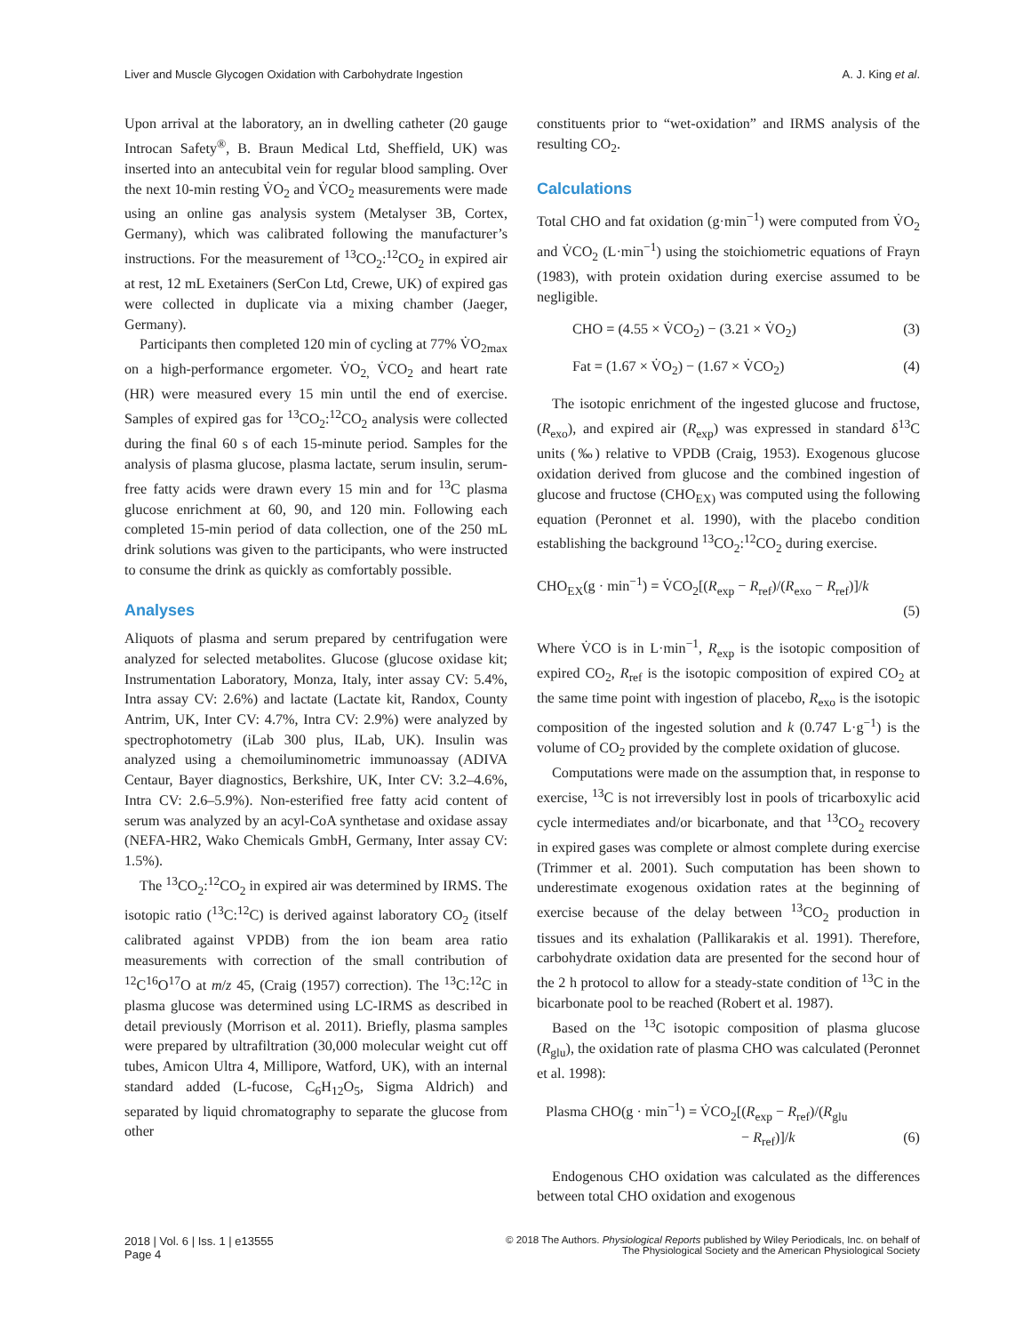Liver and Muscle Glycogen Oxidation with Carbohydrate Ingestion A. J. King et al.
Upon arrival at the laboratory, an in dwelling catheter (20 gauge Introcan Safety<sup>®</sup>, B. Braun Medical Ltd, Sheffield, UK) was inserted into an antecubital vein for regular blood sampling. Over the next 10-min resting V̇O<sub>2</sub> and V̇CO<sub>2</sub> measurements were made using an online gas analysis system (Metalyser 3B, Cortex, Germany), which was calibrated following the manufacturer’s instructions. For the measurement of <sup>13</sup>CO<sub>2</sub>:<sup>12</sup>CO<sub>2</sub> in expired air at rest, 12 mL Exetainers (SerCon Ltd, Crewe, UK) of expired gas were collected in duplicate via a mixing chamber (Jaeger, Germany).
Participants then completed 120 min of cycling at 77% V̇O<sub>2max</sub> on a high-performance ergometer. V̇O<sub>2,</sub> V̇CO<sub>2</sub> and heart rate (HR) were measured every 15 min until the end of exercise. Samples of expired gas for <sup>13</sup>CO<sub>2</sub>:<sup>12</sup>CO<sub>2</sub> analysis were collected during the final 60 s of each 15-minute period. Samples for the analysis of plasma glucose, plasma lactate, serum insulin, serum-free fatty acids were drawn every 15 min and for <sup>13</sup>C plasma glucose enrichment at 60, 90, and 120 min. Following each completed 15-min period of data collection, one of the 250 mL drink solutions was given to the participants, who were instructed to consume the drink as quickly as comfortably possible.
Analyses
Aliquots of plasma and serum prepared by centrifugation were analyzed for selected metabolites. Glucose (glucose oxidase kit; Instrumentation Laboratory, Monza, Italy, inter assay CV: 5.4%, Intra assay CV: 2.6%) and lactate (Lactate kit, Randox, County Antrim, UK, Inter CV: 4.7%, Intra CV: 2.9%) were analyzed by spectrophotometry (iLab 300 plus, ILab, UK). Insulin was analyzed using a chemoiluminometric immunoassay (ADIVA Centaur, Bayer diagnostics, Berkshire, UK, Inter CV: 3.2–4.6%, Intra CV: 2.6–5.9%). Non-esterified free fatty acid content of serum was analyzed by an acyl-CoA synthetase and oxidase assay (NEFA-HR2, Wako Chemicals GmbH, Germany, Inter assay CV: 1.5%).
The <sup>13</sup>CO<sub>2</sub>:<sup>12</sup>CO<sub>2</sub> in expired air was determined by IRMS. The isotopic ratio (<sup>13</sup>C:<sup>12</sup>C) is derived against laboratory CO<sub>2</sub> (itself calibrated against VPDB) from the ion beam area ratio measurements with correction of the small contribution of <sup>12</sup>C<sup>16</sup>O<sup>17</sup>O at m/z 45, (Craig (1957) correction). The <sup>13</sup>C:<sup>12</sup>C in plasma glucose was determined using LC-IRMS as described in detail previously (Morrison et al. 2011). Briefly, plasma samples were prepared by ultrafiltration (30,000 molecular weight cut off tubes, Amicon Ultra 4, Millipore, Watford, UK), with an internal standard added (L-fucose, C<sub>6</sub>H<sub>12</sub>O<sub>5</sub>, Sigma Aldrich) and separated by liquid chromatography to separate the glucose from other
constituents prior to “wet-oxidation” and IRMS analysis of the resulting CO<sub>2</sub>.
Calculations
Total CHO and fat oxidation (g·min<sup>−1</sup>) were computed from V̇O<sub>2</sub> and V̇CO<sub>2</sub> (L·min<sup>−1</sup>) using the stoichiometric equations of Frayn (1983), with protein oxidation during exercise assumed to be negligible.
CHO = (4.55 × V̇CO<sub>2</sub>) − (3.21 × V̇O<sub>2</sub>) (3)
Fat = (1.67 × V̇O<sub>2</sub>) − (1.67 × V̇CO<sub>2</sub>) (4)
The isotopic enrichment of the ingested glucose and fructose, (R<sub>exo</sub>), and expired air (R<sub>exp</sub>) was expressed in standard δ<sup>13</sup>C units (‰) relative to VPDB (Craig, 1953). Exogenous glucose oxidation derived from glucose and the combined ingestion of glucose and fructose (CHO<sub>EX)</sub> was computed using the following equation (Peronnet et al. 1990), with the placebo condition establishing the background <sup>13</sup>CO<sub>2</sub>:<sup>12</sup>CO<sub>2</sub> during exercise.
CHO<sub>EX</sub>(g · min<sup>−1</sup>) = V̇CO<sub>2</sub>[(R<sub>exp</sub> − R<sub>ref</sub>)/(R<sub>exo</sub> − R<sub>ref</sub>)]/k
(5)
Where V̇CO is in L·min<sup>−1</sup>, R<sub>exp</sub> is the isotopic composition of expired CO<sub>2</sub>, R<sub>ref</sub> is the isotopic composition of expired CO<sub>2</sub> at the same time point with ingestion of placebo, R<sub>exo</sub> is the isotopic composition of the ingested solution and k (0.747 L·g<sup>−1</sup>) is the volume of CO<sub>2</sub> provided by the complete oxidation of glucose.
Computations were made on the assumption that, in response to exercise, <sup>13</sup>C is not irreversibly lost in pools of tricarboxylic acid cycle intermediates and/or bicarbonate, and that <sup>13</sup>CO<sub>2</sub> recovery in expired gases was complete or almost complete during exercise (Trimmer et al. 2001). Such computation has been shown to underestimate exogenous oxidation rates at the beginning of exercise because of the delay between <sup>13</sup>CO<sub>2</sub> production in tissues and its exhalation (Pallikarakis et al. 1991). Therefore, carbohydrate oxidation data are presented for the second hour of the 2 h protocol to allow for a steady-state condition of <sup>13</sup>C in the bicarbonate pool to be reached (Robert et al. 1987).
Based on the <sup>13</sup>C isotopic composition of plasma glucose (R<sub>glu</sub>), the oxidation rate of plasma CHO was calculated (Peronnet et al. 1998):
Plasma CHO(g · min<sup>−1</sup>) = V̇CO<sub>2</sub>[(R<sub>exp</sub> − R<sub>ref</sub>)/(R<sub>glu</sub>
− R<sub>ref</sub>)]/k (6)
Endogenous CHO oxidation was calculated as the differences between total CHO oxidation and exogenous
2018 | Vol. 6 | Iss. 1 | e13555
Page 4
© 2018 The Authors. Physiological Reports published by Wiley Periodicals, Inc. on behalf of
The Physiological Society and the American Physiological Society